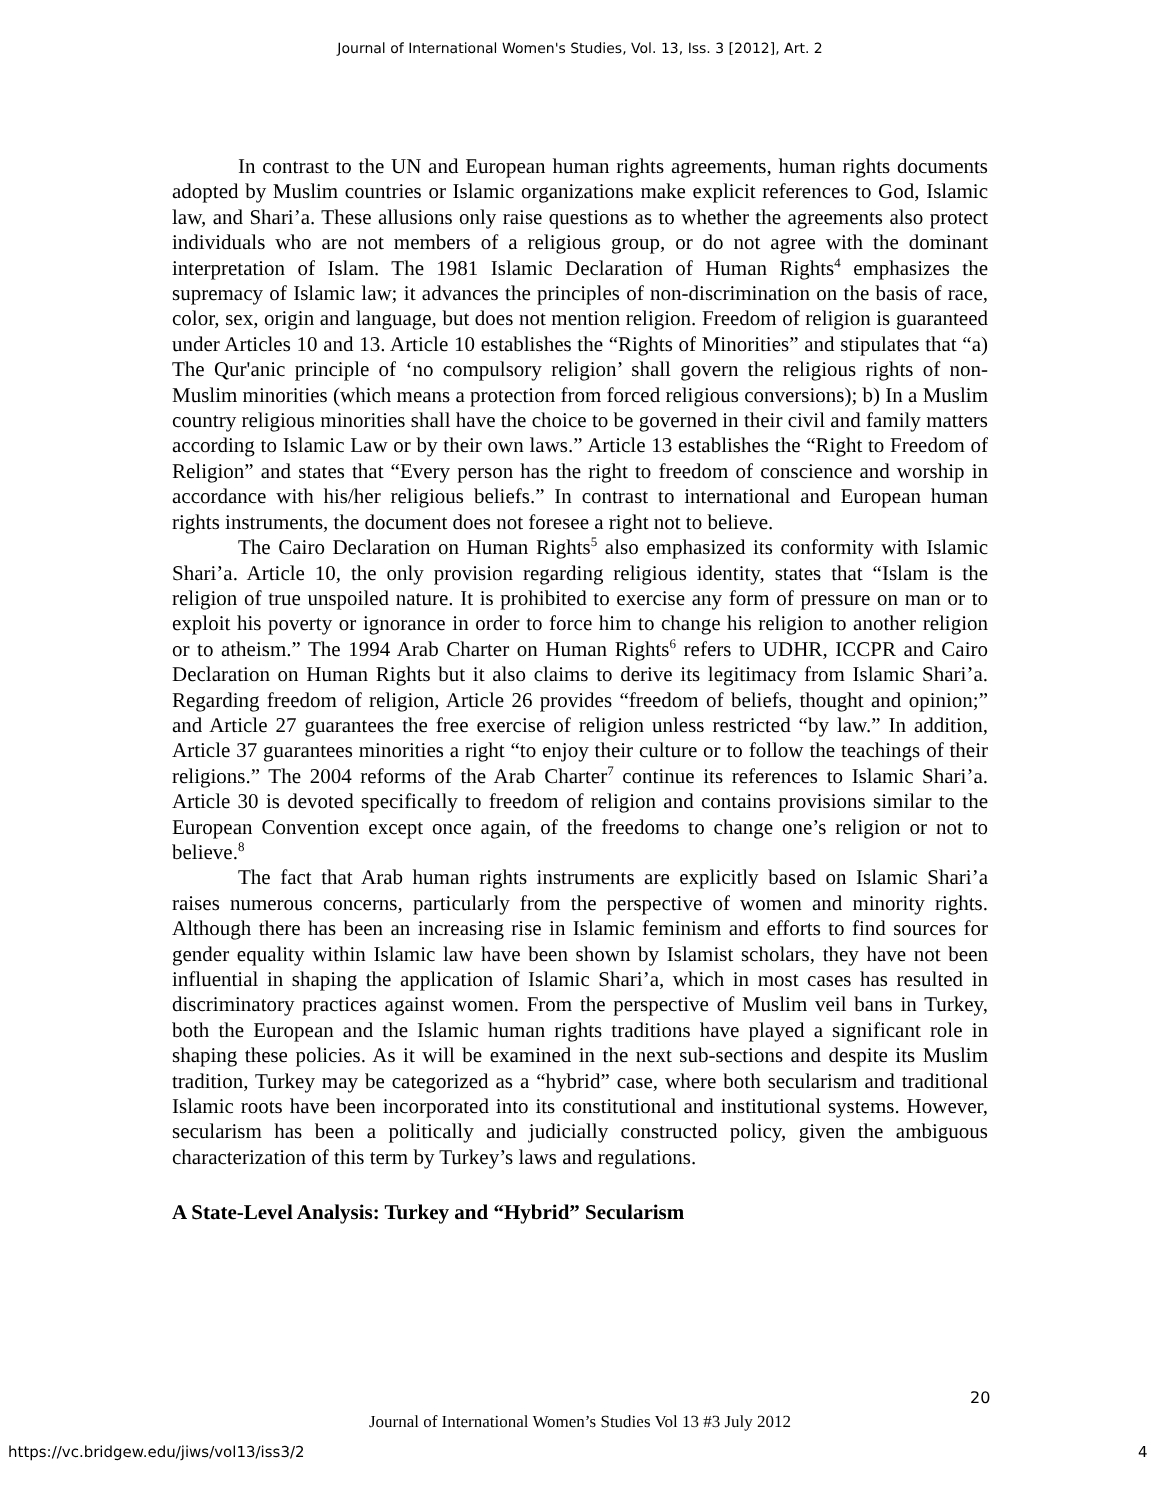Journal of International Women's Studies, Vol. 13, Iss. 3 [2012], Art. 2
In contrast to the UN and European human rights agreements, human rights documents adopted by Muslim countries or Islamic organizations make explicit references to God, Islamic law, and Shari’a. These allusions only raise questions as to whether the agreements also protect individuals who are not members of a religious group, or do not agree with the dominant interpretation of Islam. The 1981 Islamic Declaration of Human Rights<sup>4</sup> emphasizes the supremacy of Islamic law; it advances the principles of non-discrimination on the basis of race, color, sex, origin and language, but does not mention religion. Freedom of religion is guaranteed under Articles 10 and 13. Article 10 establishes the “Rights of Minorities” and stipulates that “a) The Qur'anic principle of ‘no compulsory religion’ shall govern the religious rights of non-Muslim minorities (which means a protection from forced religious conversions); b) In a Muslim country religious minorities shall have the choice to be governed in their civil and family matters according to Islamic Law or by their own laws.” Article 13 establishes the “Right to Freedom of Religion” and states that “Every person has the right to freedom of conscience and worship in accordance with his/her religious beliefs.” In contrast to international and European human rights instruments, the document does not foresee a right not to believe.
The Cairo Declaration on Human Rights<sup>5</sup> also emphasized its conformity with Islamic Shari’a. Article 10, the only provision regarding religious identity, states that “Islam is the religion of true unspoiled nature. It is prohibited to exercise any form of pressure on man or to exploit his poverty or ignorance in order to force him to change his religion to another religion or to atheism.” The 1994 Arab Charter on Human Rights<sup>6</sup> refers to UDHR, ICCPR and Cairo Declaration on Human Rights but it also claims to derive its legitimacy from Islamic Shari’a. Regarding freedom of religion, Article 26 provides “freedom of beliefs, thought and opinion;” and Article 27 guarantees the free exercise of religion unless restricted “by law.” In addition, Article 37 guarantees minorities a right “to enjoy their culture or to follow the teachings of their religions.” The 2004 reforms of the Arab Charter<sup>7</sup> continue its references to Islamic Shari’a. Article 30 is devoted specifically to freedom of religion and contains provisions similar to the European Convention except once again, of the freedoms to change one’s religion or not to believe.<sup>8</sup>
The fact that Arab human rights instruments are explicitly based on Islamic Shari’a raises numerous concerns, particularly from the perspective of women and minority rights. Although there has been an increasing rise in Islamic feminism and efforts to find sources for gender equality within Islamic law have been shown by Islamist scholars, they have not been influential in shaping the application of Islamic Shari’a, which in most cases has resulted in discriminatory practices against women. From the perspective of Muslim veil bans in Turkey, both the European and the Islamic human rights traditions have played a significant role in shaping these policies. As it will be examined in the next sub-sections and despite its Muslim tradition, Turkey may be categorized as a “hybrid” case, where both secularism and traditional Islamic roots have been incorporated into its constitutional and institutional systems. However, secularism has been a politically and judicially constructed policy, given the ambiguous characterization of this term by Turkey’s laws and regulations.
A State-Level Analysis: Turkey and “Hybrid” Secularism
20
Journal of International Women’s Studies Vol 13 #3 July 2012
https://vc.bridgew.edu/jiws/vol13/iss3/2
4